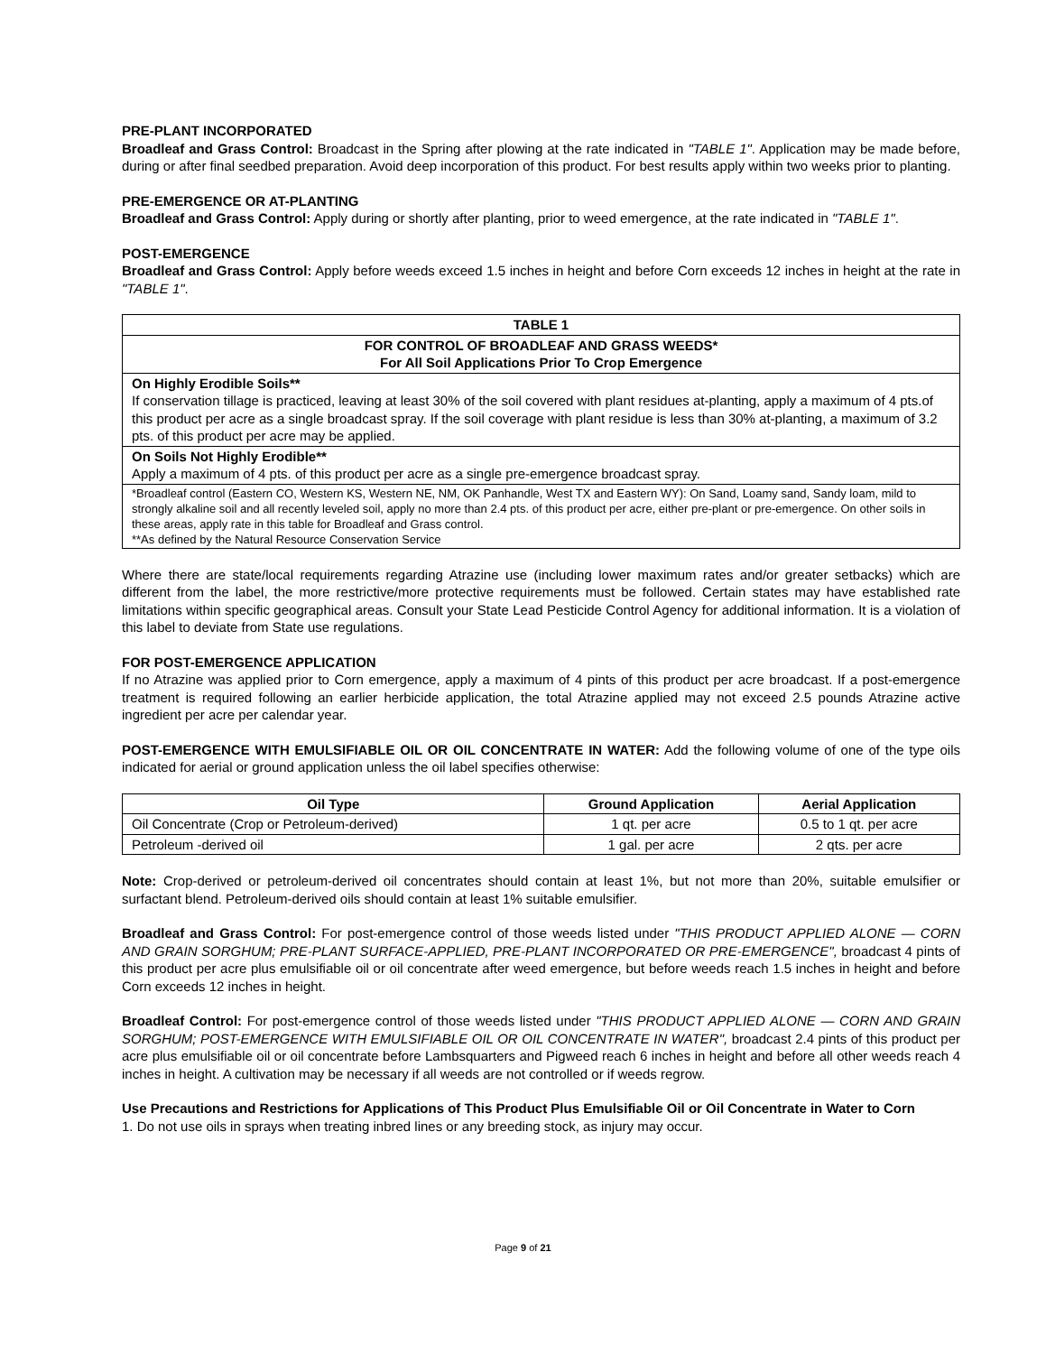PRE-PLANT INCORPORATED
Broadleaf and Grass Control: Broadcast in the Spring after plowing at the rate indicated in "TABLE 1". Application may be made before, during or after final seedbed preparation. Avoid deep incorporation of this product. For best results apply within two weeks prior to planting.
PRE-EMERGENCE OR AT-PLANTING
Broadleaf and Grass Control: Apply during or shortly after planting, prior to weed emergence, at the rate indicated in "TABLE 1".
POST-EMERGENCE
Broadleaf and Grass Control: Apply before weeds exceed 1.5 inches in height and before Corn exceeds 12 inches in height at the rate in "TABLE 1".
| TABLE 1 |
| --- |
| FOR CONTROL OF BROADLEAF AND GRASS WEEDS* For All Soil Applications Prior To Crop Emergence |
| On Highly Erodible Soils** If conservation tillage is practiced, leaving at least 30% of the soil covered with plant residues at-planting, apply a maximum of 4 pts.of this product per acre as a single broadcast spray. If the soil coverage with plant residue is less than 30% at-planting, a maximum of 3.2 pts. of this product per acre may be applied. |
| On Soils Not Highly Erodible** Apply a maximum of 4 pts. of this product per acre as a single pre-emergence broadcast spray. |
| *Broadleaf control (Eastern CO, Western KS, Western NE, NM, OK Panhandle, West TX and Eastern WY): On Sand, Loamy sand, Sandy loam, mild to strongly alkaline soil and all recently leveled soil, apply no more than 2.4 pts. of this product per acre, either pre-plant or pre-emergence. On other soils in these areas, apply rate in this table for Broadleaf and Grass control. **As defined by the Natural Resource Conservation Service |
Where there are state/local requirements regarding Atrazine use (including lower maximum rates and/or greater setbacks) which are different from the label, the more restrictive/more protective requirements must be followed. Certain states may have established rate limitations within specific geographical areas. Consult your State Lead Pesticide Control Agency for additional information. It is a violation of this label to deviate from State use regulations.
FOR POST-EMERGENCE APPLICATION
If no Atrazine was applied prior to Corn emergence, apply a maximum of 4 pints of this product per acre broadcast. If a post-emergence treatment is required following an earlier herbicide application, the total Atrazine applied may not exceed 2.5 pounds Atrazine active ingredient per acre per calendar year.
POST-EMERGENCE WITH EMULSIFIABLE OIL OR OIL CONCENTRATE IN WATER: Add the following volume of one of the type oils indicated for aerial or ground application unless the oil label specifies otherwise:
| Oil Type | Ground Application | Aerial Application |
| --- | --- | --- |
| Oil Concentrate (Crop or Petroleum-derived) | 1 qt. per acre | 0.5 to 1 qt. per acre |
| Petroleum -derived oil | 1 gal. per acre | 2 qts. per acre |
Note: Crop-derived or petroleum-derived oil concentrates should contain at least 1%, but not more than 20%, suitable emulsifier or surfactant blend. Petroleum-derived oils should contain at least 1% suitable emulsifier.
Broadleaf and Grass Control: For post-emergence control of those weeds listed under "THIS PRODUCT APPLIED ALONE — CORN AND GRAIN SORGHUM; PRE-PLANT SURFACE-APPLIED, PRE-PLANT INCORPORATED OR PRE-EMERGENCE", broadcast 4 pints of this product per acre plus emulsifiable oil or oil concentrate after weed emergence, but before weeds reach 1.5 inches in height and before Corn exceeds 12 inches in height.
Broadleaf Control: For post-emergence control of those weeds listed under "THIS PRODUCT APPLIED ALONE — CORN AND GRAIN SORGHUM; POST-EMERGENCE WITH EMULSIFIABLE OIL OR OIL CONCENTRATE IN WATER", broadcast 2.4 pints of this product per acre plus emulsifiable oil or oil concentrate before Lambsquarters and Pigweed reach 6 inches in height and before all other weeds reach 4 inches in height. A cultivation may be necessary if all weeds are not controlled or if weeds regrow.
Use Precautions and Restrictions for Applications of This Product Plus Emulsifiable Oil or Oil Concentrate in Water to Corn
1. Do not use oils in sprays when treating inbred lines or any breeding stock, as injury may occur.
Page 9 of 21